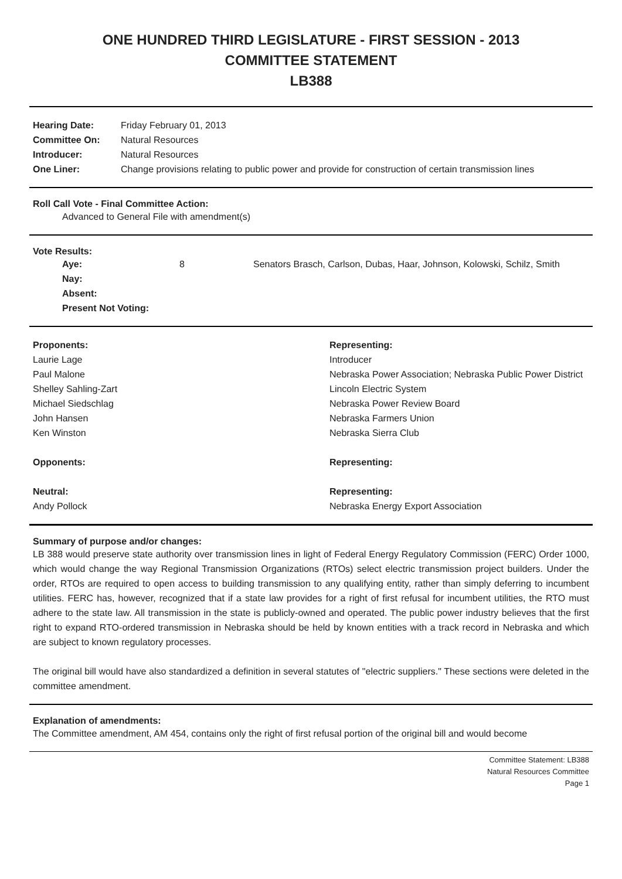ONE HUNDRED THIRD LEGISLATURE - FIRST SESSION - 2013
COMMITTEE STATEMENT
LB388
| Hearing Date: | Friday February 01, 2013 |
| Committee On: | Natural Resources |
| Introducer: | Natural Resources |
| One Liner: | Change provisions relating to public power and provide for construction of certain transmission lines |
Roll Call Vote - Final Committee Action:
Advanced to General File with amendment(s)
Vote Results:
| Aye: | 8 | Senators Brasch, Carlson, Dubas, Haar, Johnson, Kolowski, Schilz, Smith |
| Nay: | | |
| Absent: | | |
| Present Not Voting: | | |
| Proponents: | Representing: |
| --- | --- |
| Laurie Lage | Introducer |
| Paul Malone | Nebraska Power Association; Nebraska Public Power District |
| Shelley Sahling-Zart | Lincoln Electric System |
| Michael Siedschlag | Nebraska Power Review Board |
| John Hansen | Nebraska Farmers Union |
| Ken Winston | Nebraska Sierra Club |
| Opponents: | Representing: |
| Neutral: | Representing: |
| Andy Pollock | Nebraska Energy Export Association |
Summary of purpose and/or changes:
LB 388 would preserve state authority over transmission lines in light of Federal Energy Regulatory Commission (FERC) Order 1000, which would change the way Regional Transmission Organizations (RTOs) select electric transmission project builders. Under the order, RTOs are required to open access to building transmission to any qualifying entity, rather than simply deferring to incumbent utilities. FERC has, however, recognized that if a state law provides for a right of first refusal for incumbent utilities, the RTO must adhere to the state law. All transmission in the state is publicly-owned and operated. The public power industry believes that the first right to expand RTO-ordered transmission in Nebraska should be held by known entities with a track record in Nebraska and which are subject to known regulatory processes.
The original bill would have also standardized a definition in several statutes of "electric suppliers." These sections were deleted in the committee amendment.
Explanation of amendments:
The Committee amendment, AM 454, contains only the right of first refusal portion of the original bill and would become
Committee Statement: LB388
Natural Resources Committee
Page 1